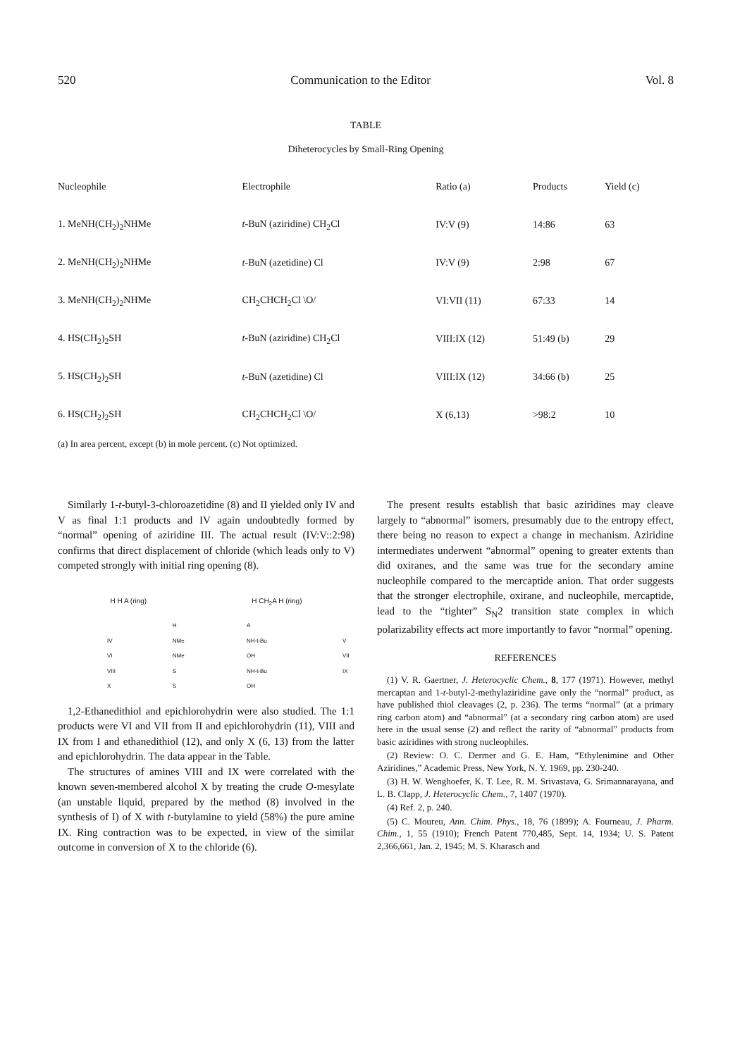520 Communication to the Editor Vol. 8
TABLE
Diheterocycles by Small-Ring Opening
| Nucleophile | Electrophile | Ratio (a) | Products | Yield (c) |
| --- | --- | --- | --- | --- |
| 1. MeNH(CH<sub>2</sub>)<sub>2</sub>NHMe | t -BuN (aziridine) CH<sub>2</sub>Cl | IV:V (9) | 14:86 | 63 |
| 2. MeNH(CH<sub>2</sub>)<sub>2</sub>NHMe | t -BuN (azetidine) Cl | IV:V (9) | 2:98 | 67 |
| 3. MeNH(CH<sub>2</sub>)<sub>2</sub>NHMe | CH<sub>2</sub>CHCH<sub>2</sub>Cl \O/ | VI:VII (11) | 67:33 | 14 |
| 4. HS(CH<sub>2</sub>)<sub>2</sub>SH | t -BuN (aziridine) CH<sub>2</sub>Cl | VIII:IX (12) | 51:49 (b) | 29 |
| 5. HS(CH<sub>2</sub>)<sub>2</sub>SH | t -BuN (azetidine) Cl | VIII:IX (12) | 34:66 (b) | 25 |
| 6. HS(CH<sub>2</sub>)<sub>2</sub>SH | CH<sub>2</sub>CHCH<sub>2</sub>Cl \O/ | X (6,13) | >98:2 | 10 |
(a) In area percent, except (b) in mole percent. (c) Not optimized.
Similarly 1-t-butyl-3-chloroazetidine (8) and II yielded only IV and V as final 1:1 products and IV again undoubtedly formed by “normal” opening of aziridine III. The actual result (IV:V::2:98) confirms that direct displacement of chloride (which leads only to V) competed strongly with initial ring opening (8).
H H A (ring) H CH<sub>2</sub>A H (ring)
| | H | A | |
| IV | NMe | NH-t-Bu | V |
| VI | NMe | OH | VII |
| VIII | S | NH-t-Bu | IX |
| X | S | OH | |
1,2-Ethanedithiol and epichlorohydrin were also studied. The 1:1 products were VI and VII from II and epichlorohydrin (11), VIII and IX from I and ethanedithiol (12), and only X (6, 13) from the latter and epichlorohydrin. The data appear in the Table.
The structures of amines VIII and IX were correlated with the known seven-membered alcohol X by treating the crude O-mesylate (an unstable liquid, prepared by the method (8) involved in the synthesis of I) of X with t-butylamine to yield (58%) the pure amine IX. Ring contraction was to be expected, in view of the similar outcome in conversion of X to the chloride (6).
The present results establish that basic aziridines may cleave largely to “abnormal” isomers, presumably due to the entropy effect, there being no reason to expect a change in mechanism. Aziridine intermediates underwent “abnormal” opening to greater extents than did oxiranes, and the same was true for the secondary amine nucleophile compared to the mercaptide anion. That order suggests that the stronger electrophile, oxirane, and nucleophile, mercaptide, lead to the “tighter” S<sub>N</sub>2 transition state complex in which polarizability effects act more importantly to favor “normal” opening.
REFERENCES
(1) V. R. Gaertner, J. Heterocyclic Chem., 8, 177 (1971). However, methyl mercaptan and 1-t-butyl-2-methylaziridine gave only the “normal” product, as have published thiol cleavages (2, p. 236). The terms “normal” (at a primary ring carbon atom) and “abnormal” (at a secondary ring carbon atom) are used here in the usual sense (2) and reflect the rarity of “abnormal” products from basic aziridines with strong nucleophiles.
(2) Review: O. C. Dermer and G. E. Ham, “Ethylenimine and Other Aziridines,” Academic Press, New York, N. Y. 1969, pp. 230-240.
(3) H. W. Wenghoefer, K. T. Lee, R. M. Srivastava, G. Srimannarayana, and L. B. Clapp, J. Heterocyclic Chem., 7, 1407 (1970).
(4) Ref. 2, p. 240.
(5) C. Moureu, Ann. Chim. Phys., 18, 76 (1899); A. Fourneau, J. Pharm. Chim., 1, 55 (1910); French Patent 770,485, Sept. 14, 1934; U. S. Patent 2,366,661, Jan. 2, 1945; M. S. Kharasch and